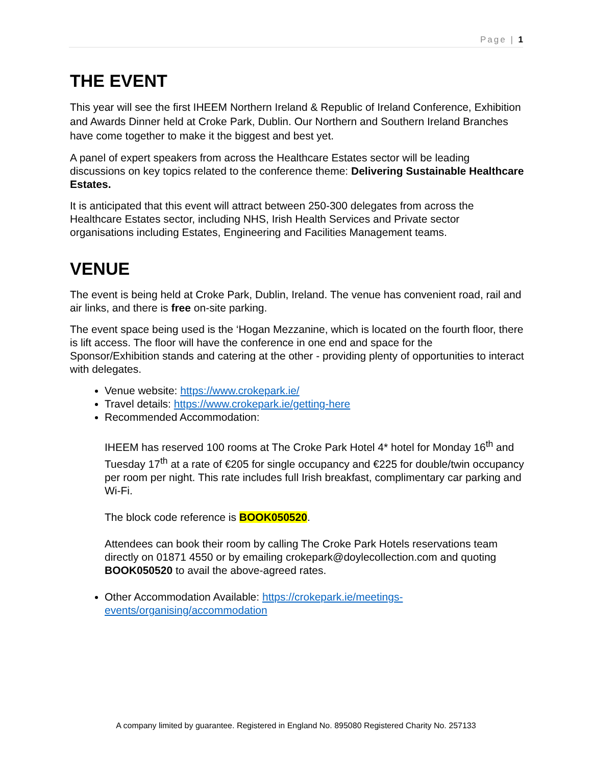Page | 1
THE EVENT
This year will see the first IHEEM Northern Ireland & Republic of Ireland Conference, Exhibition and Awards Dinner held at Croke Park, Dublin. Our Northern and Southern Ireland Branches have come together to make it the biggest and best yet.
A panel of expert speakers from across the Healthcare Estates sector will be leading discussions on key topics related to the conference theme: Delivering Sustainable Healthcare Estates.
It is anticipated that this event will attract between 250-300 delegates from across the Healthcare Estates sector, including NHS, Irish Health Services and Private sector organisations including Estates, Engineering and Facilities Management teams.
VENUE
The event is being held at Croke Park, Dublin, Ireland. The venue has convenient road, rail and air links, and there is free on-site parking.
The event space being used is the ‘Hogan Mezzanine, which is located on the fourth floor, there is lift access. The floor will have the conference in one end and space for the Sponsor/Exhibition stands and catering at the other - providing plenty of opportunities to interact with delegates.
Venue website: https://www.crokepark.ie/
Travel details: https://www.crokepark.ie/getting-here
Recommended Accommodation:
IHEEM has reserved 100 rooms at The Croke Park Hotel 4* hotel for Monday 16<sup>th</sup> and Tuesday 17<sup>th</sup> at a rate of €205 for single occupancy and €225 for double/twin occupancy per room per night. This rate includes full Irish breakfast, complimentary car parking and Wi-Fi.
The block code reference is BOOK050520.
Attendees can book their room by calling The Croke Park Hotels reservations team directly on 01871 4550 or by emailing crokepark@doylecollection.com and quoting BOOK050520 to avail the above-agreed rates.
Other Accommodation Available: https://crokepark.ie/meetings-events/organising/accommodation
A company limited by guarantee. Registered in England No. 895080 Registered Charity No. 257133